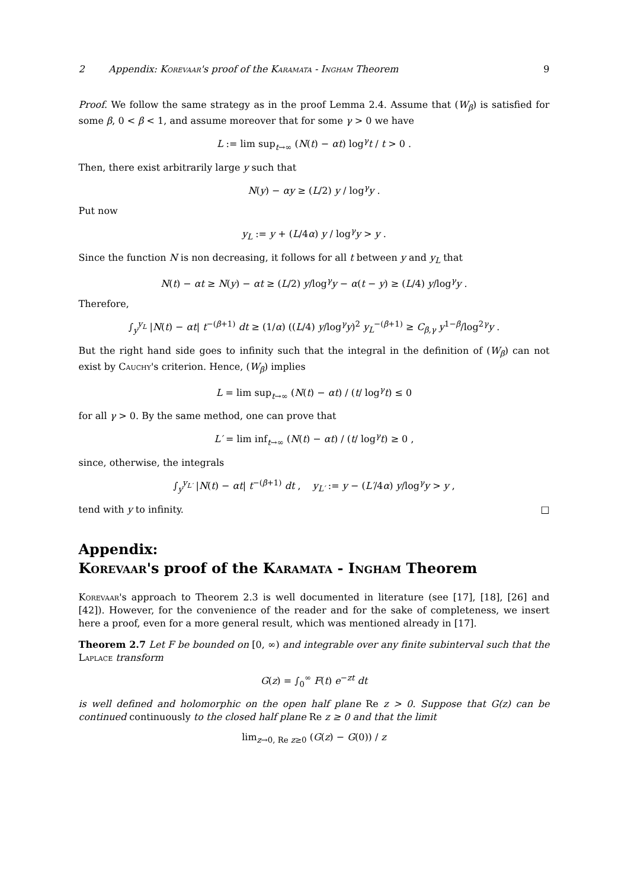2 Appendix: Korevaar's proof of the Karamata - Ingham Theorem 9
Proof. We follow the same strategy as in the proof Lemma 2.4. Assume that (W<sub>β</sub>) is satisfied for some β, 0 < β < 1, and assume moreover that for some γ > 0 we have
L := lim sup<sub>t→∞</sub> (N(t) − αt) log<sup>γ</sup>t / t > 0 .
Then, there exist arbitrarily large y such that
N(y) − αy ≥ (L/2) y / log<sup>γ</sup>y .
Put now
y<sub>L</sub> := y + (L/4α) y / log<sup>γ</sup>y > y .
Since the function N is non decreasing, it follows for all t between y and y<sub>L</sub> that
N(t) − αt ≥ N(y) − αt ≥ (L/2) y/log<sup>γ</sup>y − α(t − y) ≥ (L/4) y/log<sup>γ</sup>y .
Therefore,
∫<sub>y</sub><sup>y<sub>L</sub></sup> |N(t) − αt| t<sup>−(β+1)</sup> dt ≥ (1/α) ((L/4) y/log<sup>γ</sup>y)<sup>2</sup> y<sub>L</sub><sup>−(β+1)</sup> ≥ C<sub>β,γ</sub> y<sup>1−β</sup>/log<sup>2γ</sup>y .
But the right hand side goes to infinity such that the integral in the definition of (W<sub>β</sub>) can not exist by Cauchy's criterion. Hence, (W<sub>β</sub>) implies
L = lim sup<sub>t→∞</sub> (N(t) − αt) / (t/ log<sup>γ</sup>t) ≤ 0
for all γ > 0. By the same method, one can prove that
L′ = lim inf<sub>t→∞</sub> (N(t) − αt) / (t/ log<sup>γ</sup>t) ≥ 0 ,
since, otherwise, the integrals
∫<sub>y</sub><sup>y<sub>L′</sub></sup> |N(t) − αt| t<sup>−(β+1)</sup> dt , y<sub>L′</sub> := y − (L′/4α) y/log<sup>γ</sup>y > y ,
tend with y to infinity. □
Appendix:
Korevaar's proof of the Karamata - Ingham Theorem
Korevaar's approach to Theorem 2.3 is well documented in literature (see [17], [18], [26] and [42]). However, for the convenience of the reader and for the sake of completeness, we insert here a proof, even for a more general result, which was mentioned already in [17].
Theorem 2.7 Let F be bounded on [0, ∞) and integrable over any finite subinterval such that the Laplace transform
G(z) = ∫<sub>0</sub><sup>∞</sup> F(t) e<sup>−zt</sup> dt
is well defined and holomorphic on the open half plane Re z > 0. Suppose that G(z) can be continued continuously to the closed half plane Re z ≥ 0 and that the limit
lim<sub>z→0, Re z≥0</sub> (G(z) − G(0)) / z